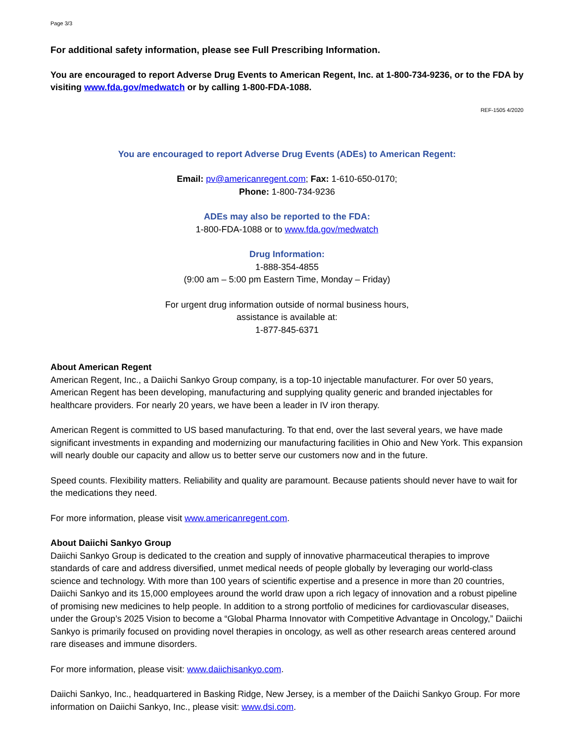Page 3/3
For additional safety information, please see Full Prescribing Information.
You are encouraged to report Adverse Drug Events to American Regent, Inc. at 1-800-734-9236, or to the FDA by visiting www.fda.gov/medwatch or by calling 1-800-FDA-1088.
REF-1505 4/2020
You are encouraged to report Adverse Drug Events (ADEs) to American Regent:
Email: pv@americanregent.com; Fax: 1-610-650-0170;
Phone: 1-800-734-9236
ADEs may also be reported to the FDA:
1-800-FDA-1088 or to www.fda.gov/medwatch
Drug Information:
1-888-354-4855
(9:00 am – 5:00 pm Eastern Time, Monday – Friday)
For urgent drug information outside of normal business hours,
assistance is available at:
1-877-845-6371
About American Regent
American Regent, Inc., a Daiichi Sankyo Group company, is a top-10 injectable manufacturer. For over 50 years, American Regent has been developing, manufacturing and supplying quality generic and branded injectables for healthcare providers. For nearly 20 years, we have been a leader in IV iron therapy.
American Regent is committed to US based manufacturing. To that end, over the last several years, we have made significant investments in expanding and modernizing our manufacturing facilities in Ohio and New York. This expansion will nearly double our capacity and allow us to better serve our customers now and in the future.
Speed counts. Flexibility matters. Reliability and quality are paramount. Because patients should never have to wait for the medications they need.
For more information, please visit www.americanregent.com.
About Daiichi Sankyo Group
Daiichi Sankyo Group is dedicated to the creation and supply of innovative pharmaceutical therapies to improve standards of care and address diversified, unmet medical needs of people globally by leveraging our world-class science and technology. With more than 100 years of scientific expertise and a presence in more than 20 countries, Daiichi Sankyo and its 15,000 employees around the world draw upon a rich legacy of innovation and a robust pipeline of promising new medicines to help people. In addition to a strong portfolio of medicines for cardiovascular diseases, under the Group’s 2025 Vision to become a “Global Pharma Innovator with Competitive Advantage in Oncology,” Daiichi Sankyo is primarily focused on providing novel therapies in oncology, as well as other research areas centered around rare diseases and immune disorders.
For more information, please visit: www.daiichisankyo.com.
Daiichi Sankyo, Inc., headquartered in Basking Ridge, New Jersey, is a member of the Daiichi Sankyo Group. For more information on Daiichi Sankyo, Inc., please visit: www.dsi.com.